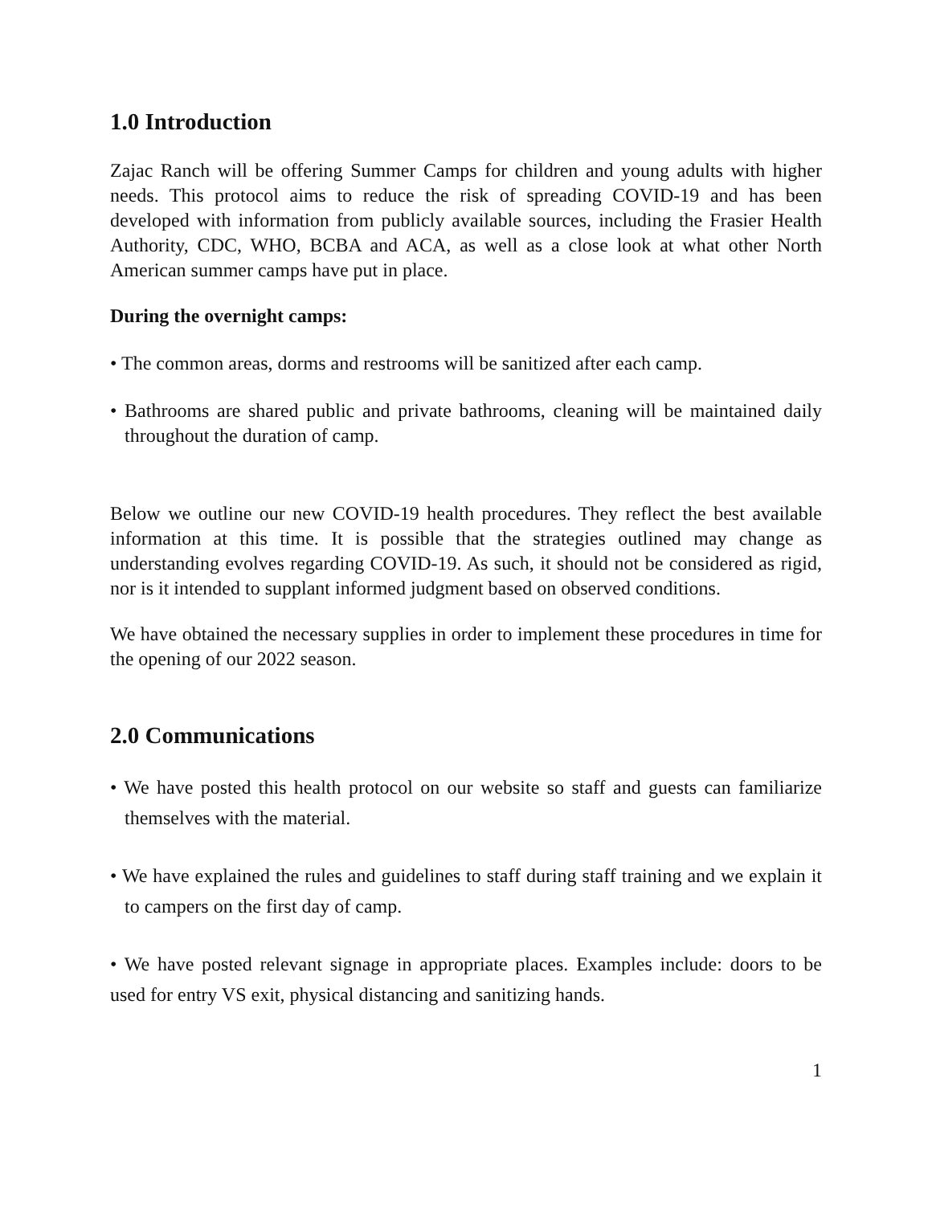1.0 Introduction
Zajac Ranch will be offering Summer Camps for children and young adults with higher needs. This protocol aims to reduce the risk of spreading COVID-19 and has been developed with information from publicly available sources, including the Frasier Health Authority, CDC, WHO, BCBA and ACA, as well as a close look at what other North American summer camps have put in place.
During the overnight camps:
• The common areas, dorms and restrooms will be sanitized after each camp.
• Bathrooms are shared public and private bathrooms, cleaning will be maintained daily throughout the duration of camp.
Below we outline our new COVID-19 health procedures. They reflect the best available information at this time. It is possible that the strategies outlined may change as understanding evolves regarding COVID-19. As such, it should not be considered as rigid, nor is it intended to supplant informed judgment based on observed conditions.
We have obtained the necessary supplies in order to implement these procedures in time for the opening of our 2022 season.
2.0 Communications
• We have posted this health protocol on our website so staff and guests can familiarize themselves with the material.
• We have explained the rules and guidelines to staff during staff training and we explain it to campers on the first day of camp.
• We have posted relevant signage in appropriate places. Examples include: doors to be used for entry VS exit, physical distancing and sanitizing hands.
1